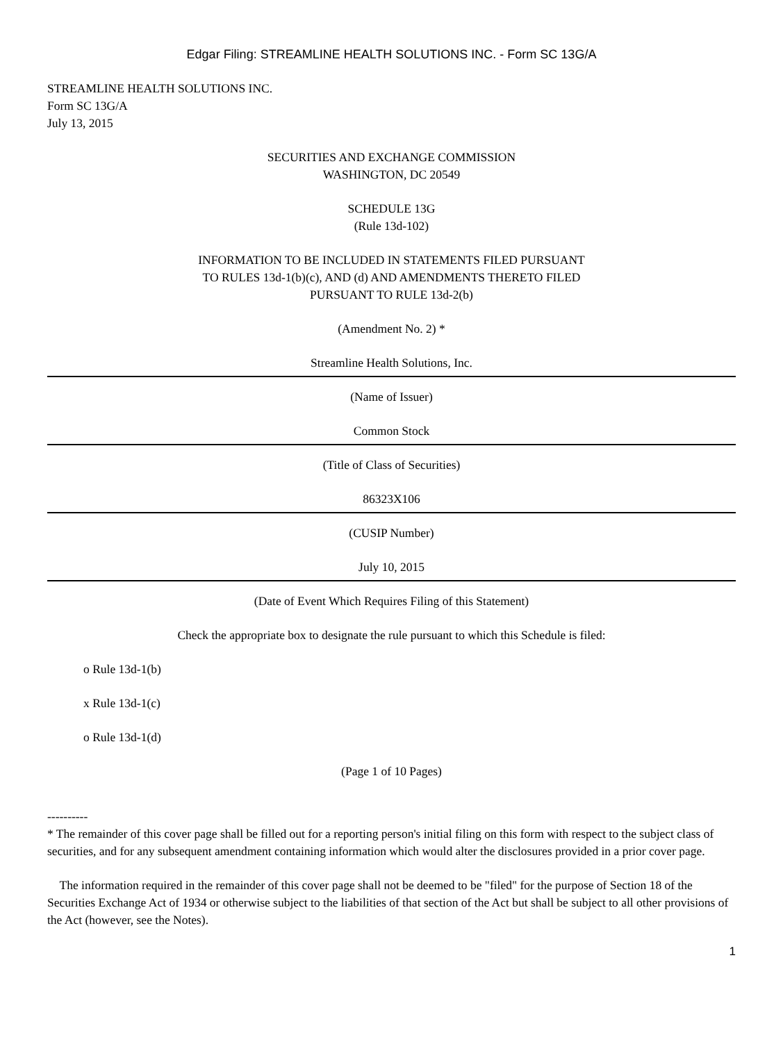Edgar Filing: STREAMLINE HEALTH SOLUTIONS INC. - Form SC 13G/A
STREAMLINE HEALTH SOLUTIONS INC.
Form SC 13G/A
July 13, 2015
SECURITIES AND EXCHANGE COMMISSION
WASHINGTON, DC 20549
SCHEDULE 13G
(Rule 13d-102)
INFORMATION TO BE INCLUDED IN STATEMENTS FILED PURSUANT
TO RULES 13d-1(b)(c), AND (d) AND AMENDMENTS THERETO FILED
PURSUANT TO RULE 13d-2(b)
(Amendment No. 2) *
Streamline Health Solutions, Inc.
(Name of Issuer)
Common Stock
(Title of Class of Securities)
86323X106
(CUSIP Number)
July 10, 2015
(Date of Event Which Requires Filing of this Statement)
Check the appropriate box to designate the rule pursuant to which this Schedule is filed:
o Rule 13d-1(b)
x Rule 13d-1(c)
o Rule 13d-1(d)
(Page 1 of 10 Pages)
----------
* The remainder of this cover page shall be filled out for a reporting person's initial filing on this form with respect to the subject class of securities, and for any subsequent amendment containing information which would alter the disclosures provided in a prior cover page.
The information required in the remainder of this cover page shall not be deemed to be "filed" for the purpose of Section 18 of the Securities Exchange Act of 1934 or otherwise subject to the liabilities of that section of the Act but shall be subject to all other provisions of the Act (however, see the Notes).
1